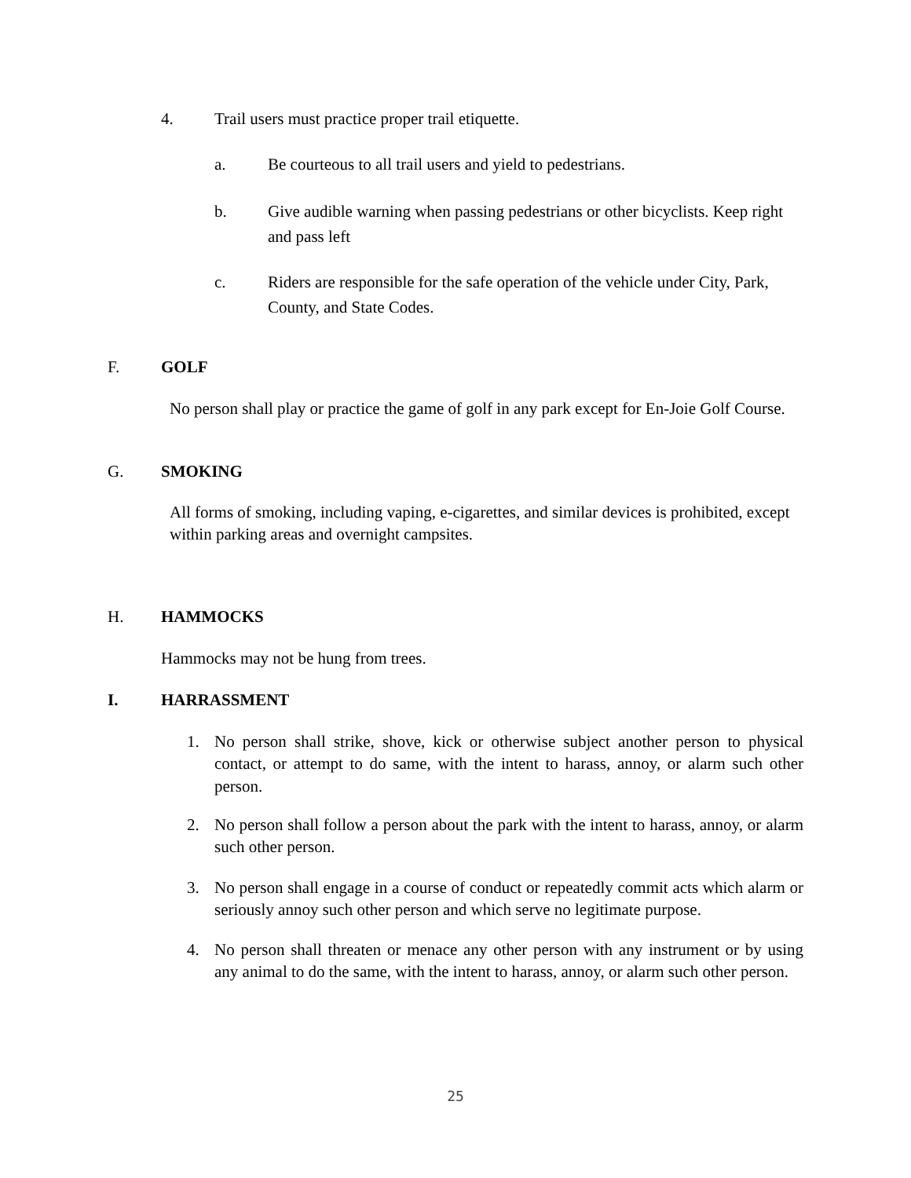4. Trail users must practice proper trail etiquette.
a. Be courteous to all trail users and yield to pedestrians.
b. Give audible warning when passing pedestrians or other bicyclists. Keep right and pass left
c. Riders are responsible for the safe operation of the vehicle under City, Park, County, and State Codes.
F. GOLF
No person shall play or practice the game of golf in any park except for En-Joie Golf Course.
G. SMOKING
All forms of smoking, including vaping, e-cigarettes, and similar devices is prohibited, except within parking areas and overnight campsites.
H. HAMMOCKS
Hammocks may not be hung from trees.
I. HARRASSMENT
1. No person shall strike, shove, kick or otherwise subject another person to physical contact, or attempt to do same, with the intent to harass, annoy, or alarm such other person.
2. No person shall follow a person about the park with the intent to harass, annoy, or alarm such other person.
3. No person shall engage in a course of conduct or repeatedly commit acts which alarm or seriously annoy such other person and which serve no legitimate purpose.
4. No person shall threaten or menace any other person with any instrument or by using any animal to do the same, with the intent to harass, annoy, or alarm such other person.
25